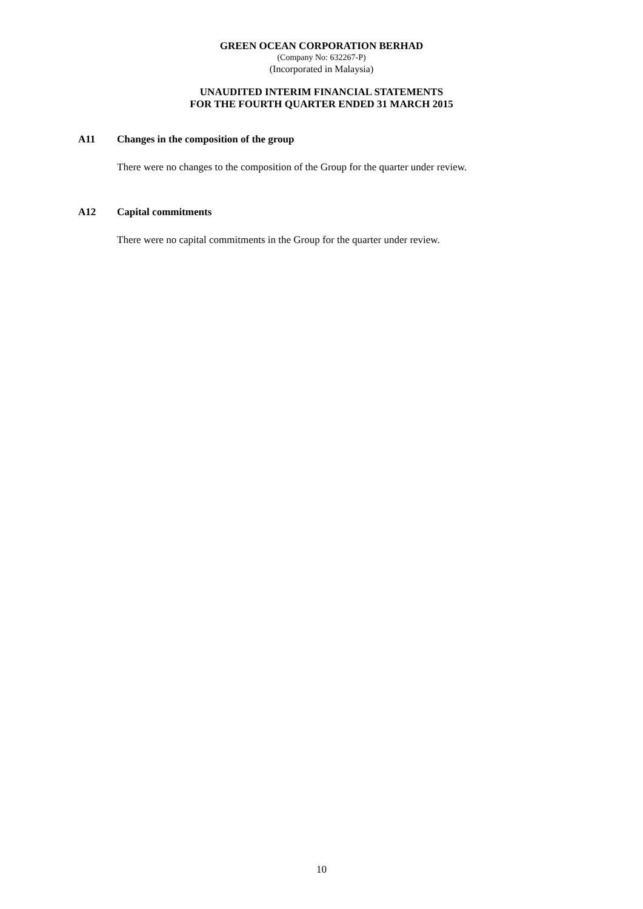GREEN OCEAN CORPORATION BERHAD
(Company No: 632267-P)
(Incorporated in Malaysia)
UNAUDITED INTERIM FINANCIAL STATEMENTS
FOR THE FOURTH QUARTER ENDED 31 MARCH 2015
A11 Changes in the composition of the group
There were no changes to the composition of the Group for the quarter under review.
A12 Capital commitments
There were no capital commitments in the Group for the quarter under review.
10